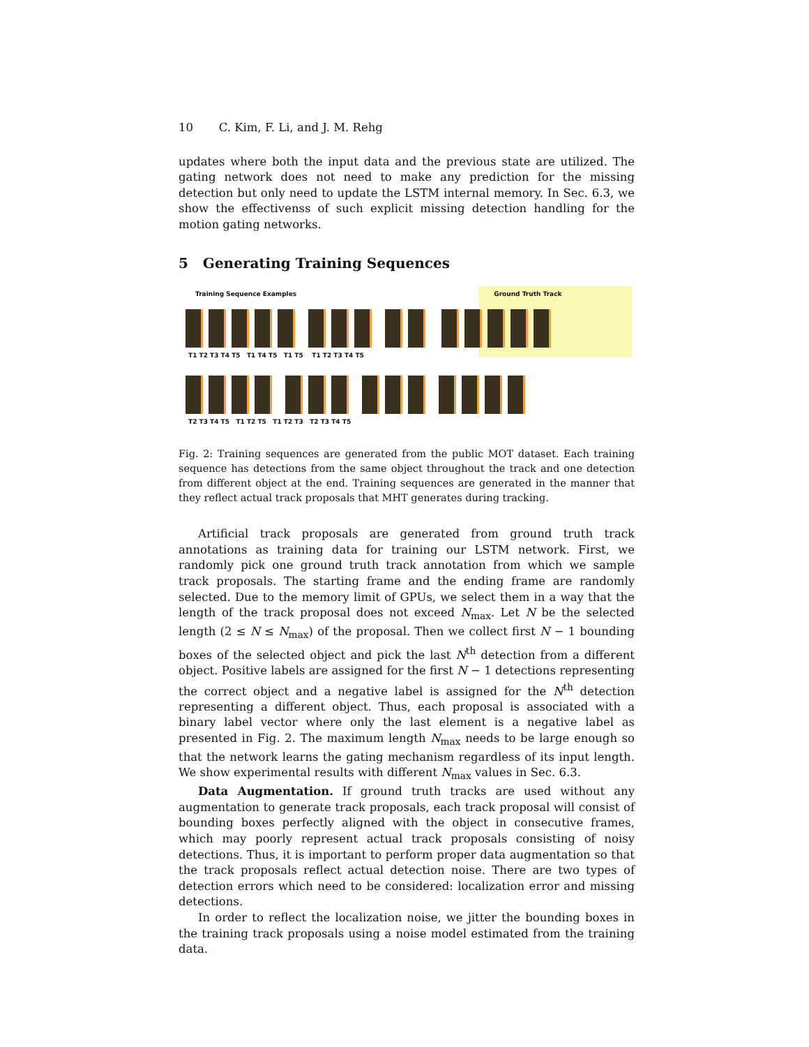10 C. Kim, F. Li, and J. M. Rehg
updates where both the input data and the previous state are utilized. The gating network does not need to make any prediction for the missing detection but only need to update the LSTM internal memory. In Sec. 6.3, we show the effectivenss of such explicit missing detection handling for the motion gating networks.
5 Generating Training Sequences
Training Sequence Examples Ground Truth Track
T1 T2 T3 T4 T5 T1 T4 T5 T1 T5 T1 T2 T3 T4 T5
T2 T3 T4 T5 T1 T2 T5 T1 T2 T3 T2 T3 T4 T5
Fig. 2: Training sequences are generated from the public MOT dataset. Each training sequence has detections from the same object throughout the track and one detection from different object at the end. Training sequences are generated in the manner that they reflect actual track proposals that MHT generates during tracking.
Artificial track proposals are generated from ground truth track annotations as training data for training our LSTM network. First, we randomly pick one ground truth track annotation from which we sample track proposals. The starting frame and the ending frame are randomly selected. Due to the memory limit of GPUs, we select them in a way that the length of the track proposal does not exceed N<sub>max</sub>. Let N be the selected length (2 ≤ N ≤ N<sub>max</sub>) of the proposal. Then we collect first N − 1 bounding boxes of the selected object and pick the last N<sup>th</sup> detection from a different object. Positive labels are assigned for the first N − 1 detections representing the correct object and a negative label is assigned for the N<sup>th</sup> detection representing a different object. Thus, each proposal is associated with a binary label vector where only the last element is a negative label as presented in Fig. 2. The maximum length N<sub>max</sub> needs to be large enough so that the network learns the gating mechanism regardless of its input length. We show experimental results with different N<sub>max</sub> values in Sec. 6.3.
Data Augmentation. If ground truth tracks are used without any augmentation to generate track proposals, each track proposal will consist of bounding boxes perfectly aligned with the object in consecutive frames, which may poorly represent actual track proposals consisting of noisy detections. Thus, it is important to perform proper data augmentation so that the track proposals reflect actual detection noise. There are two types of detection errors which need to be considered: localization error and missing detections.
In order to reflect the localization noise, we jitter the bounding boxes in the training track proposals using a noise model estimated from the training data.